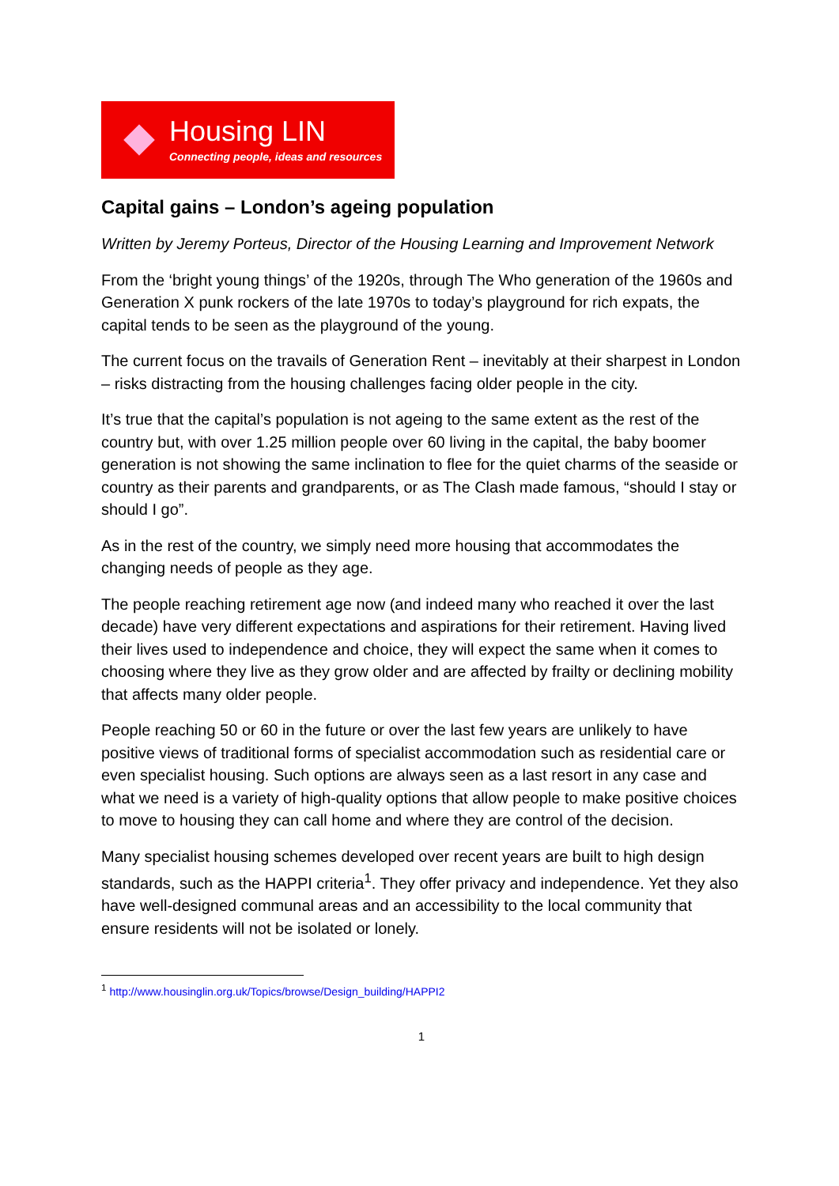Housing LIN
Connecting people, ideas and resources
Capital gains – London’s ageing population
Written by Jeremy Porteus, Director of the Housing Learning and Improvement Network
From the ‘bright young things’ of the 1920s, through The Who generation of the 1960s and Generation X punk rockers of the late 1970s to today’s playground for rich expats, the capital tends to be seen as the playground of the young.
The current focus on the travails of Generation Rent – inevitably at their sharpest in London – risks distracting from the housing challenges facing older people in the city.
It’s true that the capital’s population is not ageing to the same extent as the rest of the country but, with over 1.25 million people over 60 living in the capital, the baby boomer generation is not showing the same inclination to flee for the quiet charms of the seaside or country as their parents and grandparents, or as The Clash made famous, “should I stay or should I go”.
As in the rest of the country, we simply need more housing that accommodates the changing needs of people as they age.
The people reaching retirement age now (and indeed many who reached it over the last decade) have very different expectations and aspirations for their retirement. Having lived their lives used to independence and choice, they will expect the same when it comes to choosing where they live as they grow older and are affected by frailty or declining mobility that affects many older people.
People reaching 50 or 60 in the future or over the last few years are unlikely to have positive views of traditional forms of specialist accommodation such as residential care or even specialist housing. Such options are always seen as a last resort in any case and what we need is a variety of high-quality options that allow people to make positive choices to move to housing they can call home and where they are control of the decision.
Many specialist housing schemes developed over recent years are built to high design standards, such as the HAPPI criteria<sup>1</sup>. They offer privacy and independence. Yet they also have well-designed communal areas and an accessibility to the local community that ensure residents will not be isolated or lonely.
<sup>1</sup> http://www.housinglin.org.uk/Topics/browse/Design_building/HAPPI2
1